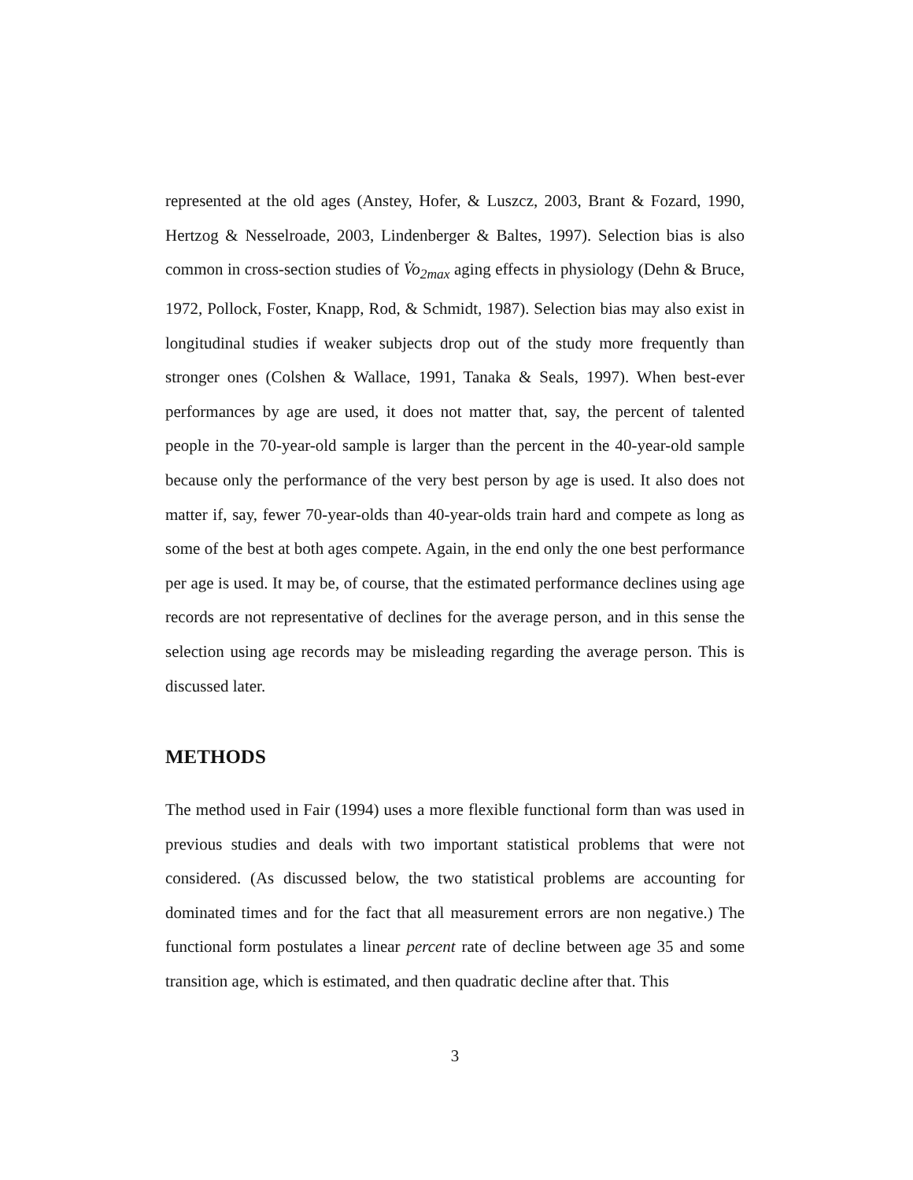represented at the old ages (Anstey, Hofer, & Luszcz, 2003, Brant & Fozard, 1990, Hertzog & Nesselroade, 2003, Lindenberger & Baltes, 1997). Selection bias is also common in cross-section studies of V̇o<sub>2max</sub> aging effects in physiology (Dehn & Bruce, 1972, Pollock, Foster, Knapp, Rod, & Schmidt, 1987). Selection bias may also exist in longitudinal studies if weaker subjects drop out of the study more frequently than stronger ones (Colshen & Wallace, 1991, Tanaka & Seals, 1997). When best-ever performances by age are used, it does not matter that, say, the percent of talented people in the 70-year-old sample is larger than the percent in the 40-year-old sample because only the performance of the very best person by age is used. It also does not matter if, say, fewer 70-year-olds than 40-year-olds train hard and compete as long as some of the best at both ages compete. Again, in the end only the one best performance per age is used. It may be, of course, that the estimated performance declines using age records are not representative of declines for the average person, and in this sense the selection using age records may be misleading regarding the average person. This is discussed later.
METHODS
The method used in Fair (1994) uses a more flexible functional form than was used in previous studies and deals with two important statistical problems that were not considered. (As discussed below, the two statistical problems are accounting for dominated times and for the fact that all measurement errors are non negative.) The functional form postulates a linear percent rate of decline between age 35 and some transition age, which is estimated, and then quadratic decline after that. This
3